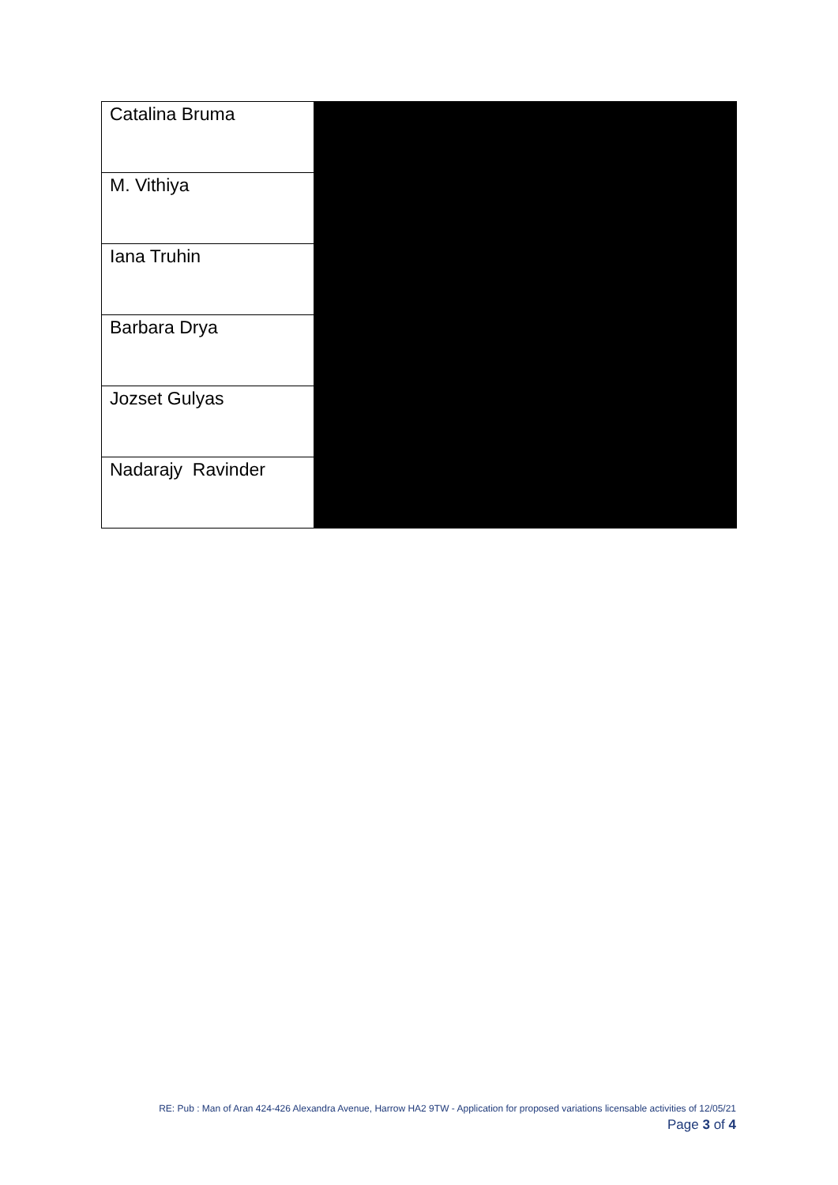| Catalina Bruma | |
| M. Vithiya | |
| Iana Truhin | |
| Barbara Drya | |
| Jozset Gulyas | |
| Nadarajy Ravinder | |
RE: Pub : Man of Aran 424-426 Alexandra Avenue, Harrow HA2 9TW - Application for proposed variations licensable activities of 12/05/21
Page 3 of 4